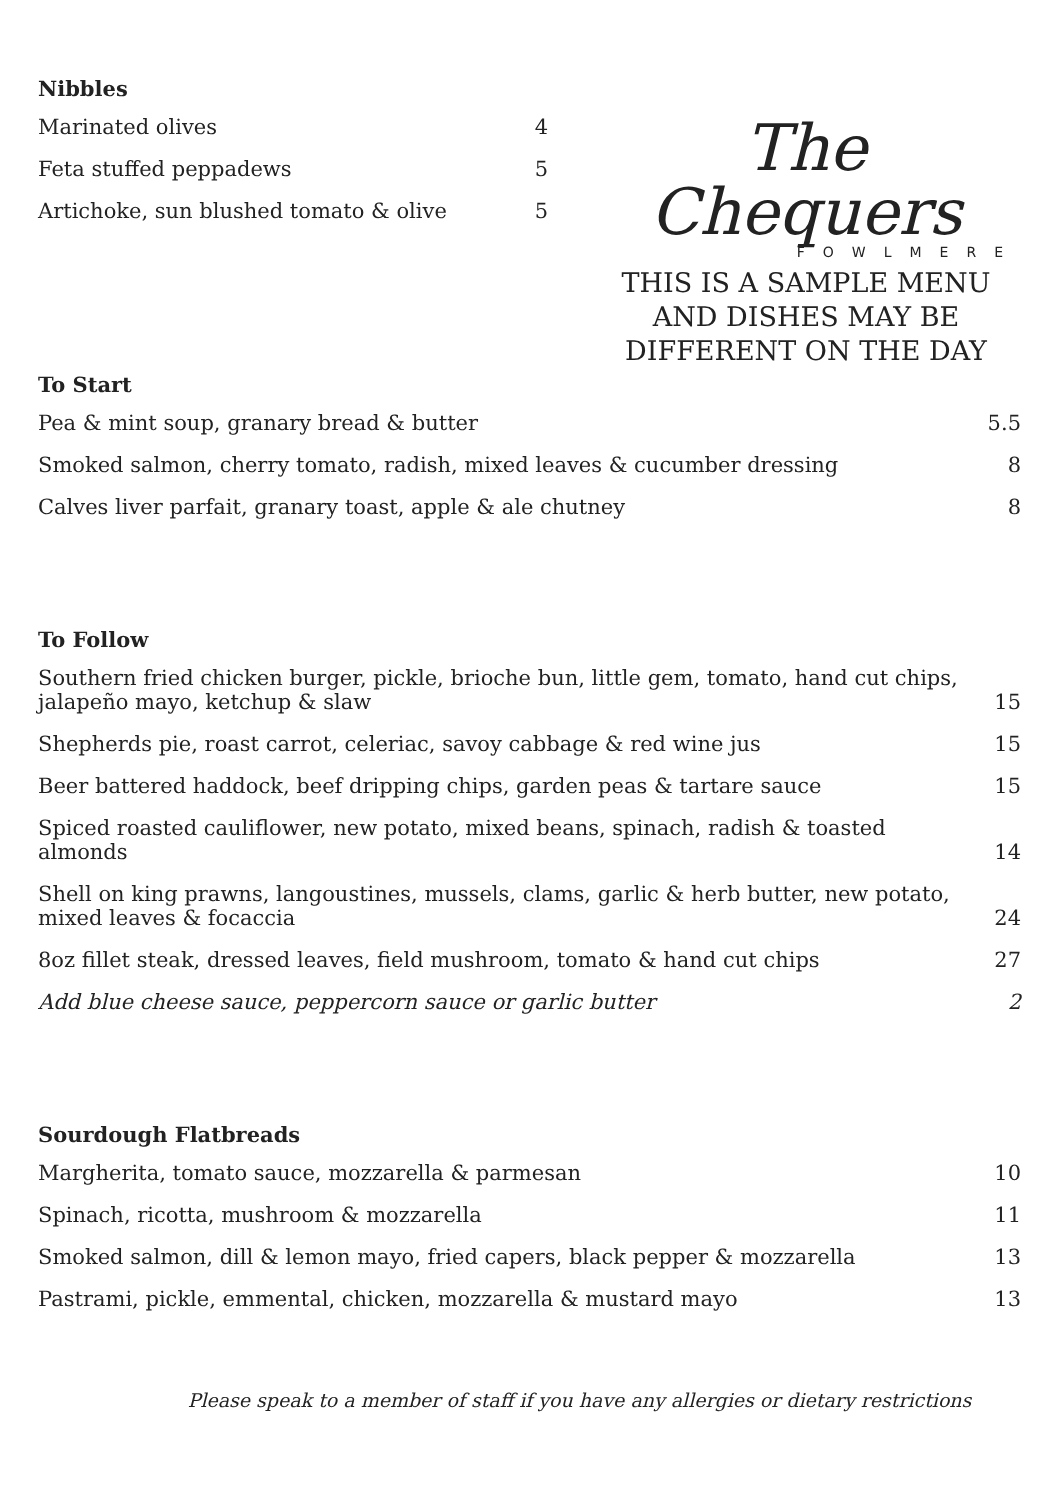Nibbles
| Marinated olives | 4 |
| Feta stuffed peppadews | 5 |
| Artichoke, sun blushed tomato & olive | 5 |
The Chequers
FOWLMERE
THIS IS A SAMPLE MENU AND DISHES MAY BE DIFFERENT ON THE DAY
To Start
| Pea & mint soup, granary bread & butter | 5.5 |
| Smoked salmon, cherry tomato, radish, mixed leaves & cucumber dressing | 8 |
| Calves liver parfait, granary toast, apple & ale chutney | 8 |
To Follow
| Southern fried chicken burger, pickle, brioche bun, little gem, tomato, hand cut chips, jalapeño mayo, ketchup & slaw | 15 |
| Shepherds pie, roast carrot, celeriac, savoy cabbage & red wine jus | 15 |
| Beer battered haddock, beef dripping chips, garden peas & tartare sauce | 15 |
| Spiced roasted cauliflower, new potato, mixed beans, spinach, radish & toasted almonds | 14 |
| Shell on king prawns, langoustines, mussels, clams, garlic & herb butter, new potato, mixed leaves & focaccia | 24 |
| 8oz fillet steak, dressed leaves, field mushroom, tomato & hand cut chips | 27 |
| Add blue cheese sauce, peppercorn sauce or garlic butter | 2 |
Sourdough Flatbreads
| Margherita, tomato sauce, mozzarella & parmesan | 10 |
| Spinach, ricotta, mushroom & mozzarella | 11 |
| Smoked salmon, dill & lemon mayo, fried capers, black pepper & mozzarella | 13 |
| Pastrami, pickle, emmental, chicken, mozzarella & mustard mayo | 13 |
Please speak to a member of staff if you have any allergies or dietary restrictions